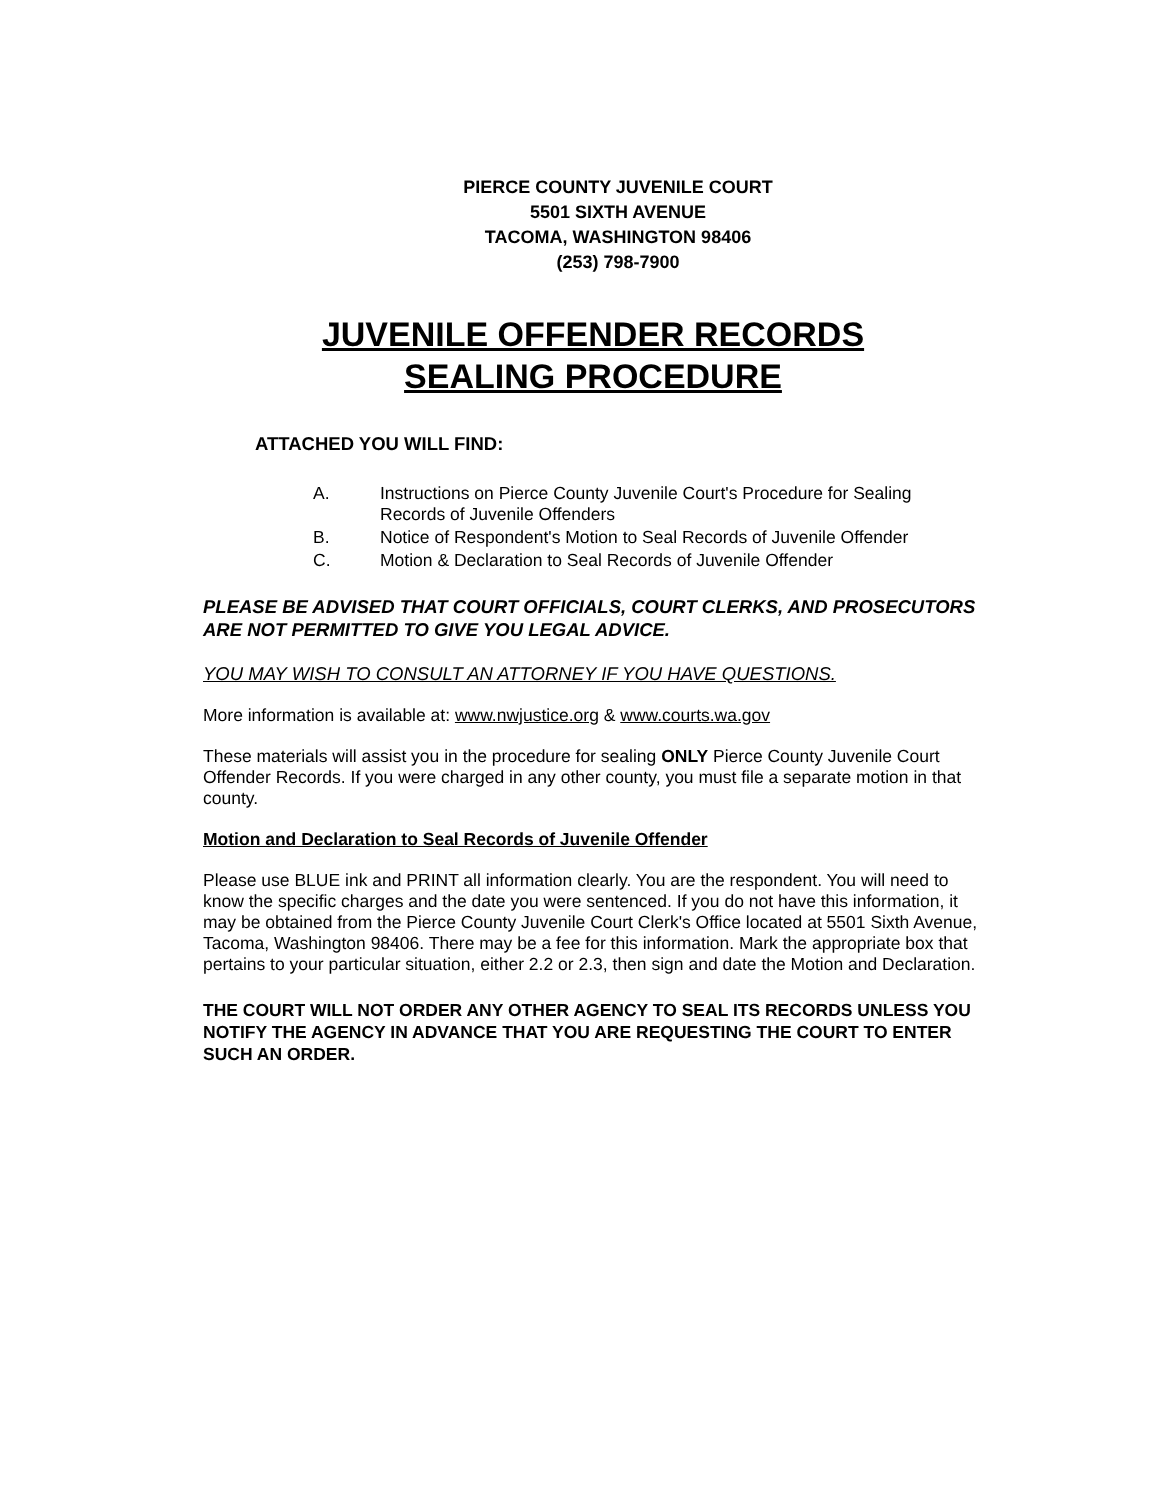PIERCE COUNTY JUVENILE COURT
5501 SIXTH AVENUE
TACOMA, WASHINGTON 98406
(253) 798-7900
JUVENILE OFFENDER RECORDS
SEALING PROCEDURE
ATTACHED YOU WILL FIND:
A. Instructions on Pierce County Juvenile Court's Procedure for Sealing Records of Juvenile Offenders
B. Notice of Respondent's Motion to Seal Records of Juvenile Offender
C. Motion & Declaration to Seal Records of Juvenile Offender
PLEASE BE ADVISED THAT COURT OFFICIALS, COURT CLERKS, AND PROSECUTORS ARE NOT PERMITTED TO GIVE YOU LEGAL ADVICE.
YOU MAY WISH TO CONSULT AN ATTORNEY IF YOU HAVE QUESTIONS.
More information is available at: www.nwjustice.org & www.courts.wa.gov
These materials will assist you in the procedure for sealing ONLY Pierce County Juvenile Court Offender Records. If you were charged in any other county, you must file a separate motion in that county.
Motion and Declaration to Seal Records of Juvenile Offender
Please use BLUE ink and PRINT all information clearly. You are the respondent. You will need to know the specific charges and the date you were sentenced. If you do not have this information, it may be obtained from the Pierce County Juvenile Court Clerk's Office located at 5501 Sixth Avenue, Tacoma, Washington 98406. There may be a fee for this information. Mark the appropriate box that pertains to your particular situation, either 2.2 or 2.3, then sign and date the Motion and Declaration.
THE COURT WILL NOT ORDER ANY OTHER AGENCY TO SEAL ITS RECORDS UNLESS YOU NOTIFY THE AGENCY IN ADVANCE THAT YOU ARE REQUESTING THE COURT TO ENTER SUCH AN ORDER.